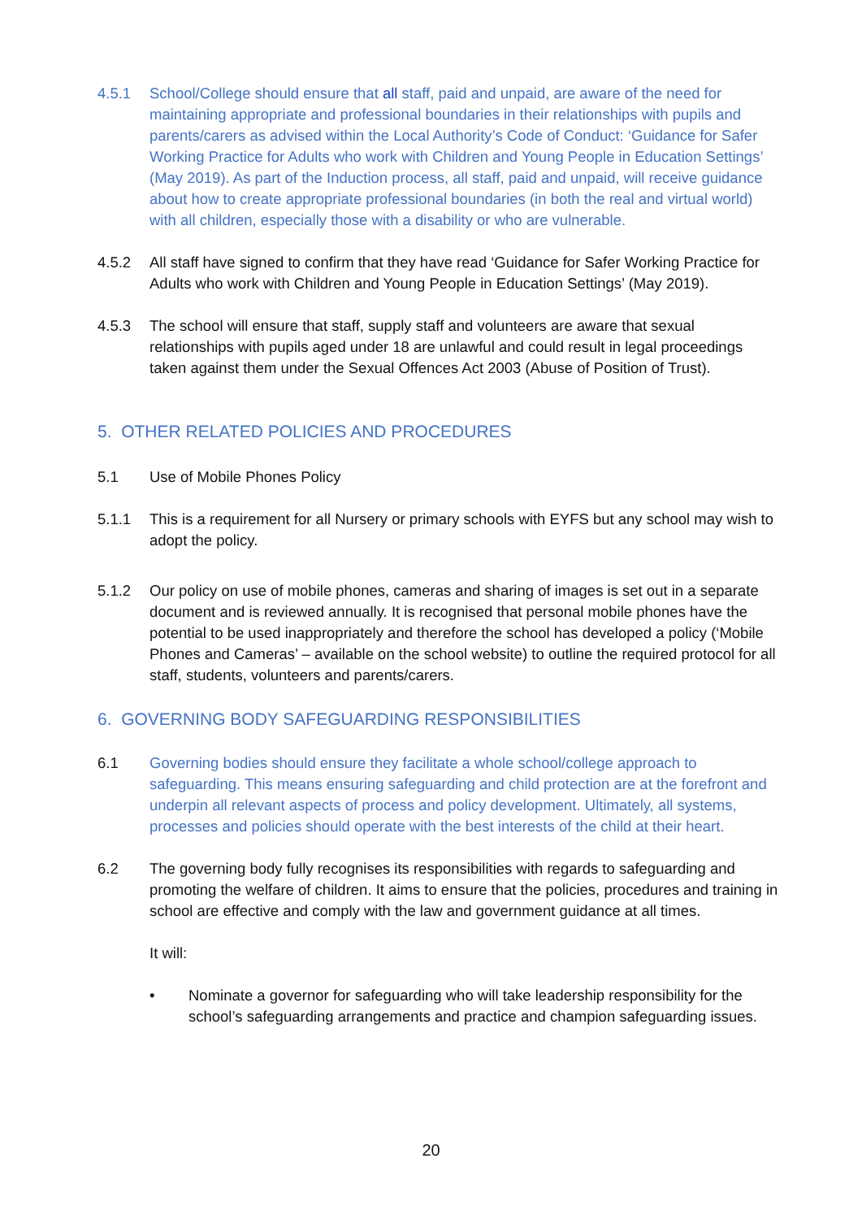4.5.1 School/College should ensure that all staff, paid and unpaid, are aware of the need for maintaining appropriate and professional boundaries in their relationships with pupils and parents/carers as advised within the Local Authority’s Code of Conduct: ‘Guidance for Safer Working Practice for Adults who work with Children and Young People in Education Settings’ (May 2019). As part of the Induction process, all staff, paid and unpaid, will receive guidance about how to create appropriate professional boundaries (in both the real and virtual world) with all children, especially those with a disability or who are vulnerable.
4.5.2 All staff have signed to confirm that they have read ‘Guidance for Safer Working Practice for Adults who work with Children and Young People in Education Settings’ (May 2019).
4.5.3 The school will ensure that staff, supply staff and volunteers are aware that sexual relationships with pupils aged under 18 are unlawful and could result in legal proceedings taken against them under the Sexual Offences Act 2003 (Abuse of Position of Trust).
5. OTHER RELATED POLICIES AND PROCEDURES
5.1 Use of Mobile Phones Policy
5.1.1 This is a requirement for all Nursery or primary schools with EYFS but any school may wish to adopt the policy.
5.1.2 Our policy on use of mobile phones, cameras and sharing of images is set out in a separate document and is reviewed annually. It is recognised that personal mobile phones have the potential to be used inappropriately and therefore the school has developed a policy (‘Mobile Phones and Cameras’ – available on the school website) to outline the required protocol for all staff, students, volunteers and parents/carers.
6. GOVERNING BODY SAFEGUARDING RESPONSIBILITIES
6.1 Governing bodies should ensure they facilitate a whole school/college approach to safeguarding. This means ensuring safeguarding and child protection are at the forefront and underpin all relevant aspects of process and policy development. Ultimately, all systems, processes and policies should operate with the best interests of the child at their heart.
6.2 The governing body fully recognises its responsibilities with regards to safeguarding and promoting the welfare of children. It aims to ensure that the policies, procedures and training in school are effective and comply with the law and government guidance at all times.
It will:
• Nominate a governor for safeguarding who will take leadership responsibility for the school’s safeguarding arrangements and practice and champion safeguarding issues.
20